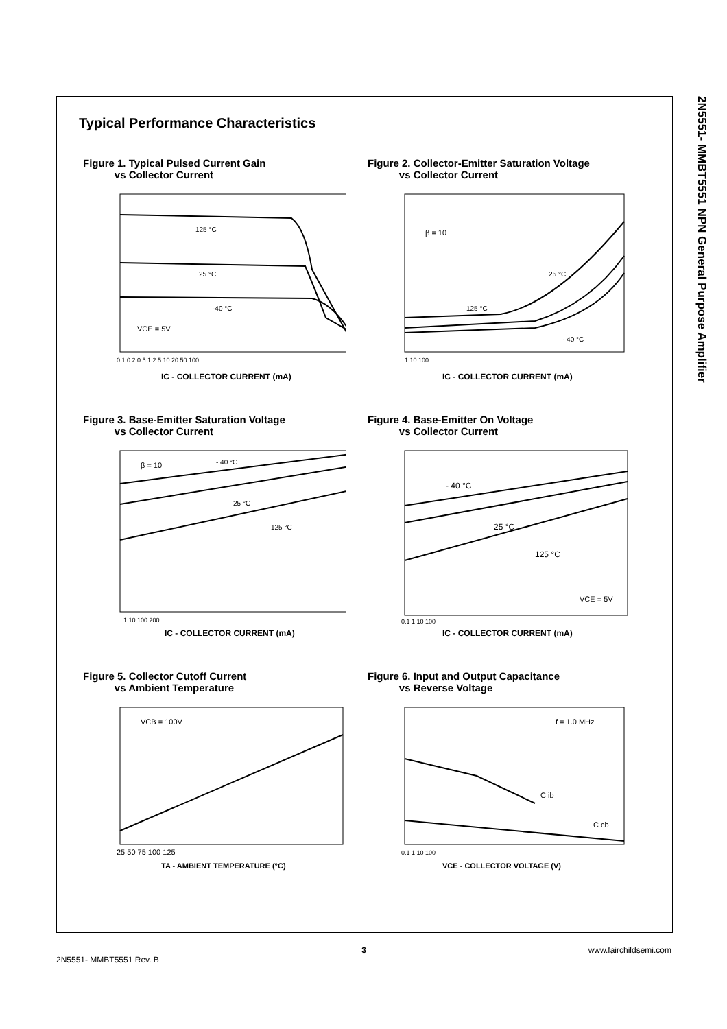2N5551- MMBT5551 NPN General Purpose Amplifier
Typical Performance Characteristics
Figure 1. Typical Pulsed Current Gain
vs Collector Current
125 °C
25 °C
-40 °C
VCE = 5V
IC - COLLECTOR CURRENT (mA)
0.1 0.2 0.5 1 2 5 10 20 50 100
Figure 2. Collector-Emitter Saturation Voltage
vs Collector Current
β = 10
125 °C
25 °C
- 40 °C
IC - COLLECTOR CURRENT (mA)
1 10 100
Figure 3. Base-Emitter Saturation Voltage
vs Collector Current
β = 10
- 40 °C
25 °C
125 °C
IC - COLLECTOR CURRENT (mA)
1 10 100 200
Figure 4. Base-Emitter On Voltage
vs Collector Current
- 40 °C
25 °C
125 °C
VCE = 5V
IC - COLLECTOR CURRENT (mA)
0.1 1 10 100
Figure 5. Collector Cutoff Current
vs Ambient Temperature
VCB = 100V
25 50 75 100 125
TA - AMBIENT TEMPERATURE (°C)
Figure 6. Input and Output Capacitance
vs Reverse Voltage
f = 1.0 MHz
C ib
C cb
0.1 1 10 100
VCE - COLLECTOR VOLTAGE (V)
3
2N5551- MMBT5551 Rev. B www.fairchildsemi.com